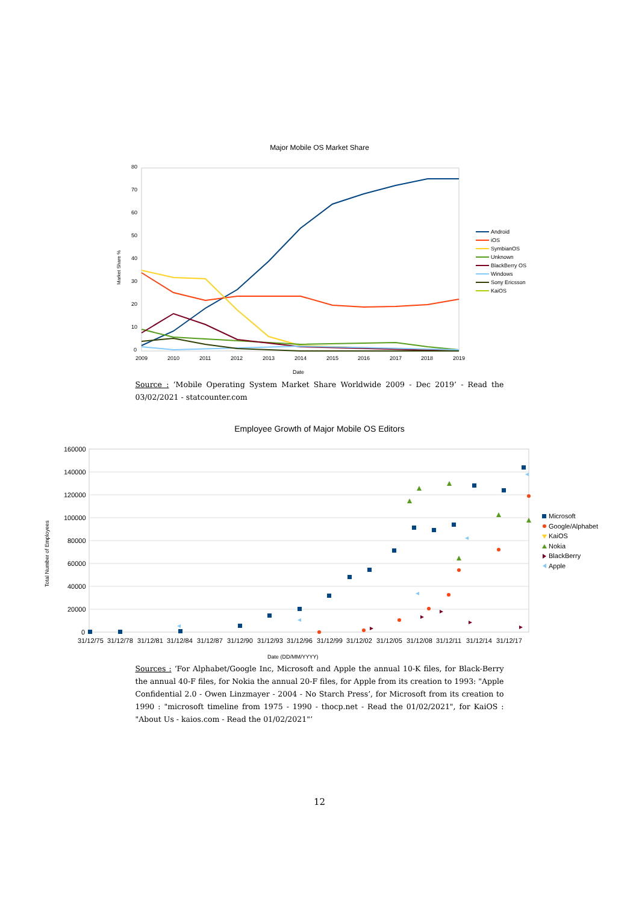Major Mobile OS Market Share
80
70
60
50
40
30
20
10
0
2009
2010
2011
2012
2013
2014
2015
2016
2017
2018
2019
Date
Market Share %
Android
iOS
SymbianOS
Unknown
BlackBerry OS
Windows
Sony Ericsson
KaiOS
Source : ‘Mobile Operating System Market Share Worldwide 2009 - Dec 2019’ - Read the 03/02/2021 - statcounter.com
Employee Growth of Major Mobile OS Editors
160000
140000
120000
100000
80000
60000
40000
20000
0
31/12/75
31/12/78
31/12/81
31/12/84
31/12/87
31/12/90
31/12/93
31/12/96
31/12/99
31/12/02
31/12/05
31/12/08
31/12/11
31/12/14
31/12/17
Date (DD/MM/YYYY)
Total Number of Employees
Microsoft
Google/Alphabet
KaiOS
Nokia
BlackBerry
Apple
Sources : ‘For Alphabet/Google Inc, Microsoft and Apple the annual 10-K files, for Black-Berry the annual 40-F files, for Nokia the annual 20-F files, for Apple from its creation to 1993: "Apple Confidential 2.0 - Owen Linzmayer - 2004 - No Starch Press’, for Microsoft from its creation to 1990 : "microsoft timeline from 1975 - 1990 - thocp.net - Read the 01/02/2021", for KaiOS : "About Us - kaios.com - Read the 01/02/2021"‘
12